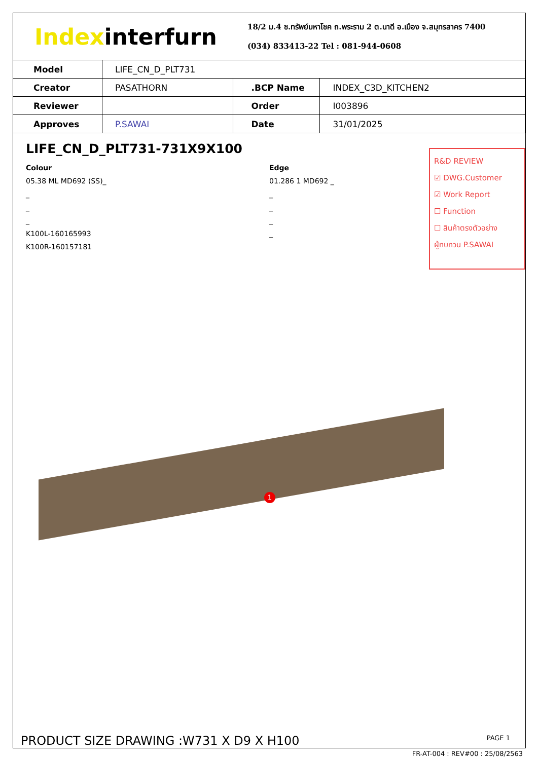Indexinterfurn
18/2 ม.4 ซ.ทรัพย์มหาโชค ถ.พระราม 2 ต.นาดี อ.เมือง จ.สมุทรสาคร 7400
(034) 833413-22 Tel : 081-944-0608
| Model | LIFE_CN_D_PLT731 | | |
| Creator | PASATHORN | .BCP Name | INDEX_C3D_KITCHEN2 |
| Reviewer | | Order | I003896 |
| Approves | P.SAWAI | Date | 31/01/2025 |
LIFE_CN_D_PLT731-731X9X100
Colour
05.38 ML MD692 (SS)_
_
_
_
K100L-160165993
K100R-160157181
Edge
01.286 1 MD692 _
_
_
_
_
R&D REVIEW
☑ DWG.Customer
☑ Work Report
☐ Function
☐ สินค้าตรงตัวอย่าง
ผู้ทบทวน P.SAWAI
1
PRODUCT SIZE DRAWING :W731 X D9 X H100 PAGE 1
FR-AT-004 : REV#00 : 25/08/2563